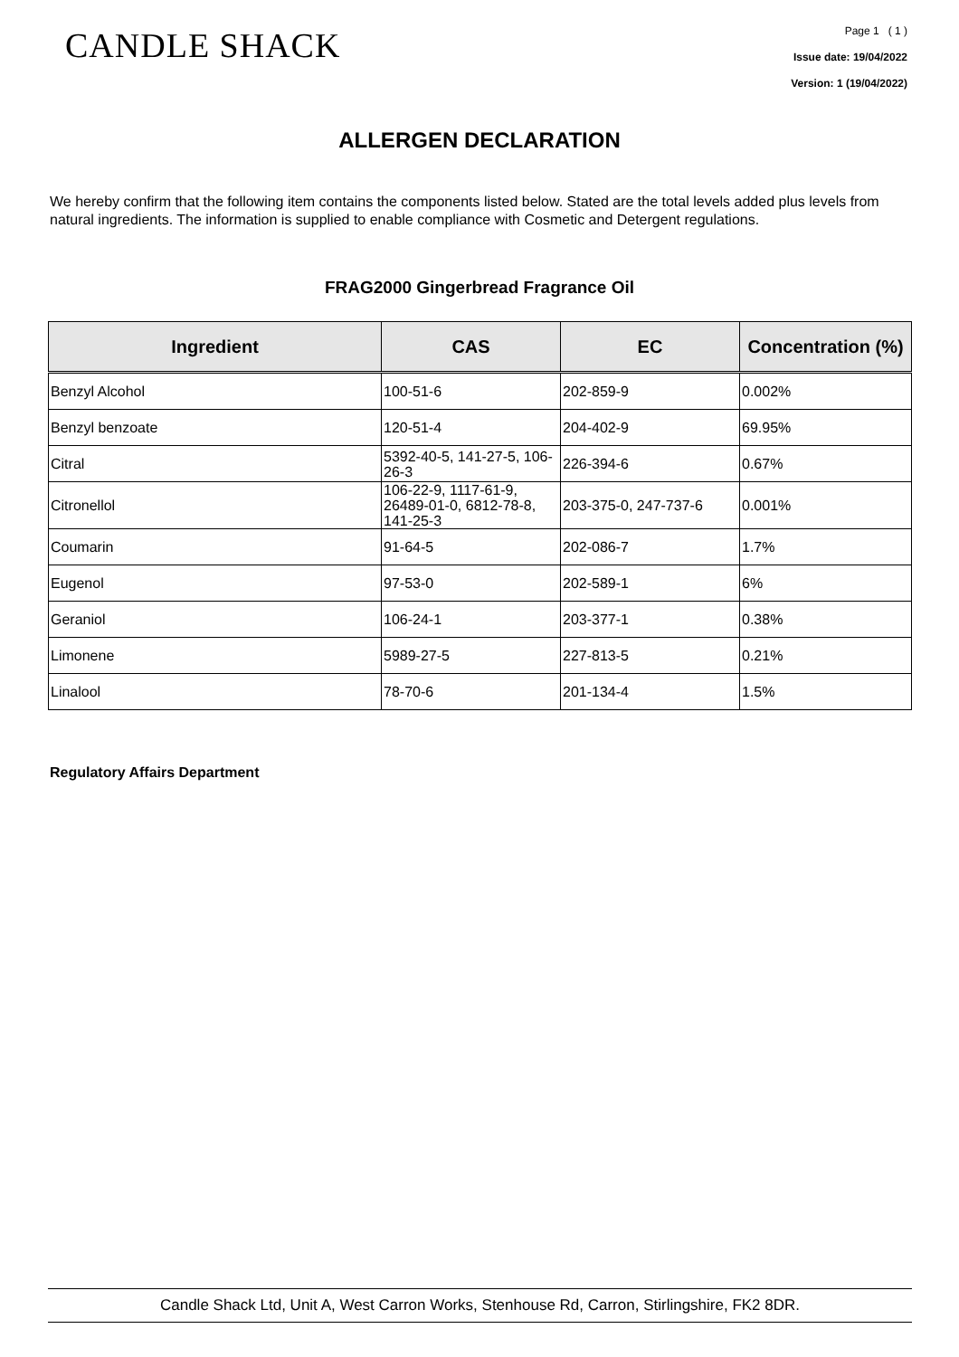CANDLE SHACK
Page 1 ( 1 )
Issue date: 19/04/2022
Version: 1 (19/04/2022)
ALLERGEN DECLARATION
We hereby confirm that the following item contains the components listed below. Stated are the total levels added plus levels from natural ingredients. The information is supplied to enable compliance with Cosmetic and Detergent regulations.
FRAG2000 Gingerbread Fragrance Oil
| Ingredient | CAS | EC | Concentration (%) |
| --- | --- | --- | --- |
| Benzyl Alcohol | 100-51-6 | 202-859-9 | 0.002% |
| Benzyl benzoate | 120-51-4 | 204-402-9 | 69.95% |
| Citral | 5392-40-5, 141-27-5, 106-26-3 | 226-394-6 | 0.67% |
| Citronellol | 106-22-9, 1117-61-9, 26489-01-0, 6812-78-8, 141-25-3 | 203-375-0, 247-737-6 | 0.001% |
| Coumarin | 91-64-5 | 202-086-7 | 1.7% |
| Eugenol | 97-53-0 | 202-589-1 | 6% |
| Geraniol | 106-24-1 | 203-377-1 | 0.38% |
| Limonene | 5989-27-5 | 227-813-5 | 0.21% |
| Linalool | 78-70-6 | 201-134-4 | 1.5% |
Regulatory Affairs Department
Candle Shack Ltd, Unit A, West Carron Works, Stenhouse Rd, Carron, Stirlingshire, FK2 8DR.